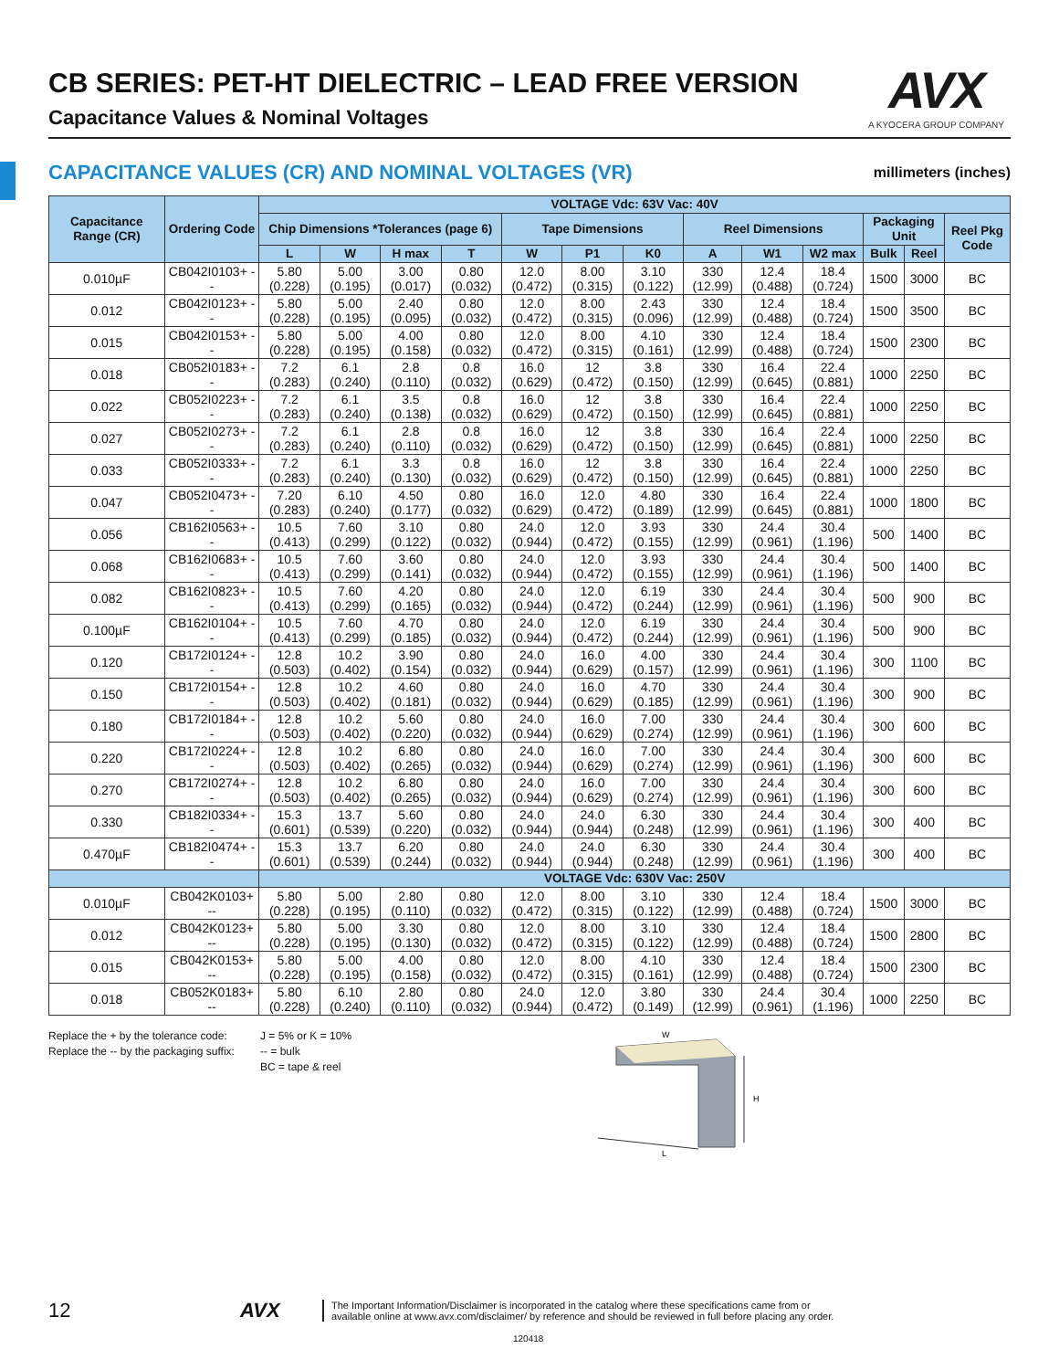AVX
A KYOCERA GROUP COMPANY
CB SERIES: PET-HT DIELECTRIC – LEAD FREE VERSION
Capacitance Values & Nominal Voltages
CAPACITANCE VALUES (CR) AND NOMINAL VOLTAGES (VR)
millimeters (inches)
| Capacitance Range (CR) | Ordering Code | VOLTAGE Vdc: 63V Vac: 40V | | | | | | | | | | | | |
| --- | --- | --- | --- | --- | --- | --- | --- | --- | --- | --- | --- | --- | --- | --- |
| | | Chip Dimensions *Tolerances (page 6) | | | | Tape Dimensions | | | Reel Dimensions | | | Packaging Unit | | Reel Pkg Code |
| | | L | W | H max | T | W | P1 | K0 | A | W1 | W2 max | Bulk | Reel | |
| 0.010µF | CB042I0103+ -- | 5.80 (0.228) | 5.00 (0.195) | 3.00 (0.017) | 0.80 (0.032) | 12.0 (0.472) | 8.00 (0.315) | 3.10 (0.122) | 330 (12.99) | 12.4 (0.488) | 18.4 (0.724) | 1500 | 3000 | BC |
| 0.012 | CB042I0123+ -- | 5.80 (0.228) | 5.00 (0.195) | 2.40 (0.095) | 0.80 (0.032) | 12.0 (0.472) | 8.00 (0.315) | 2.43 (0.096) | 330 (12.99) | 12.4 (0.488) | 18.4 (0.724) | 1500 | 3500 | BC |
| 0.015 | CB042I0153+ -- | 5.80 (0.228) | 5.00 (0.195) | 4.00 (0.158) | 0.80 (0.032) | 12.0 (0.472) | 8.00 (0.315) | 4.10 (0.161) | 330 (12.99) | 12.4 (0.488) | 18.4 (0.724) | 1500 | 2300 | BC |
| 0.018 | CB052I0183+ -- | 7.2 (0.283) | 6.1 (0.240) | 2.8 (0.110) | 0.8 (0.032) | 16.0 (0.629) | 12 (0.472) | 3.8 (0.150) | 330 (12.99) | 16.4 (0.645) | 22.4 (0.881) | 1000 | 2250 | BC |
| 0.022 | CB052I0223+ -- | 7.2 (0.283) | 6.1 (0.240) | 3.5 (0.138) | 0.8 (0.032) | 16.0 (0.629) | 12 (0.472) | 3.8 (0.150) | 330 (12.99) | 16.4 (0.645) | 22.4 (0.881) | 1000 | 2250 | BC |
| 0.027 | CB052I0273+ -- | 7.2 (0.283) | 6.1 (0.240) | 2.8 (0.110) | 0.8 (0.032) | 16.0 (0.629) | 12 (0.472) | 3.8 (0.150) | 330 (12.99) | 16.4 (0.645) | 22.4 (0.881) | 1000 | 2250 | BC |
| 0.033 | CB052I0333+ -- | 7.2 (0.283) | 6.1 (0.240) | 3.3 (0.130) | 0.8 (0.032) | 16.0 (0.629) | 12 (0.472) | 3.8 (0.150) | 330 (12.99) | 16.4 (0.645) | 22.4 (0.881) | 1000 | 2250 | BC |
| 0.047 | CB052I0473+ -- | 7.20 (0.283) | 6.10 (0.240) | 4.50 (0.177) | 0.80 (0.032) | 16.0 (0.629) | 12.0 (0.472) | 4.80 (0.189) | 330 (12.99) | 16.4 (0.645) | 22.4 (0.881) | 1000 | 1800 | BC |
| 0.056 | CB162I0563+ -- | 10.5 (0.413) | 7.60 (0.299) | 3.10 (0.122) | 0.80 (0.032) | 24.0 (0.944) | 12.0 (0.472) | 3.93 (0.155) | 330 (12.99) | 24.4 (0.961) | 30.4 (1.196) | 500 | 1400 | BC |
| 0.068 | CB162I0683+ -- | 10.5 (0.413) | 7.60 (0.299) | 3.60 (0.141) | 0.80 (0.032) | 24.0 (0.944) | 12.0 (0.472) | 3.93 (0.155) | 330 (12.99) | 24.4 (0.961) | 30.4 (1.196) | 500 | 1400 | BC |
| 0.082 | CB162I0823+ -- | 10.5 (0.413) | 7.60 (0.299) | 4.20 (0.165) | 0.80 (0.032) | 24.0 (0.944) | 12.0 (0.472) | 6.19 (0.244) | 330 (12.99) | 24.4 (0.961) | 30.4 (1.196) | 500 | 900 | BC |
| 0.100µF | CB162I0104+ -- | 10.5 (0.413) | 7.60 (0.299) | 4.70 (0.185) | 0.80 (0.032) | 24.0 (0.944) | 12.0 (0.472) | 6.19 (0.244) | 330 (12.99) | 24.4 (0.961) | 30.4 (1.196) | 500 | 900 | BC |
| 0.120 | CB172I0124+ -- | 12.8 (0.503) | 10.2 (0.402) | 3.90 (0.154) | 0.80 (0.032) | 24.0 (0.944) | 16.0 (0.629) | 4.00 (0.157) | 330 (12.99) | 24.4 (0.961) | 30.4 (1.196) | 300 | 1100 | BC |
| 0.150 | CB172I0154+ -- | 12.8 (0.503) | 10.2 (0.402) | 4.60 (0.181) | 0.80 (0.032) | 24.0 (0.944) | 16.0 (0.629) | 4.70 (0.185) | 330 (12.99) | 24.4 (0.961) | 30.4 (1.196) | 300 | 900 | BC |
| 0.180 | CB172I0184+ -- | 12.8 (0.503) | 10.2 (0.402) | 5.60 (0.220) | 0.80 (0.032) | 24.0 (0.944) | 16.0 (0.629) | 7.00 (0.274) | 330 (12.99) | 24.4 (0.961) | 30.4 (1.196) | 300 | 600 | BC |
| 0.220 | CB172I0224+ -- | 12.8 (0.503) | 10.2 (0.402) | 6.80 (0.265) | 0.80 (0.032) | 24.0 (0.944) | 16.0 (0.629) | 7.00 (0.274) | 330 (12.99) | 24.4 (0.961) | 30.4 (1.196) | 300 | 600 | BC |
| 0.270 | CB172I0274+ -- | 12.8 (0.503) | 10.2 (0.402) | 6.80 (0.265) | 0.80 (0.032) | 24.0 (0.944) | 16.0 (0.629) | 7.00 (0.274) | 330 (12.99) | 24.4 (0.961) | 30.4 (1.196) | 300 | 600 | BC |
| 0.330 | CB182I0334+ -- | 15.3 (0.601) | 13.7 (0.539) | 5.60 (0.220) | 0.80 (0.032) | 24.0 (0.944) | 24.0 (0.944) | 6.30 (0.248) | 330 (12.99) | 24.4 (0.961) | 30.4 (1.196) | 300 | 400 | BC |
| 0.470µF | CB182I0474+ -- | 15.3 (0.601) | 13.7 (0.539) | 6.20 (0.244) | 0.80 (0.032) | 24.0 (0.944) | 24.0 (0.944) | 6.30 (0.248) | 330 (12.99) | 24.4 (0.961) | 30.4 (1.196) | 300 | 400 | BC |
| | | VOLTAGE Vdc: 630V Vac: 250V | | | | | | | | | | | | |
| 0.010µF | CB042K0103+ -- | 5.80 (0.228) | 5.00 (0.195) | 2.80 (0.110) | 0.80 (0.032) | 12.0 (0.472) | 8.00 (0.315) | 3.10 (0.122) | 330 (12.99) | 12.4 (0.488) | 18.4 (0.724) | 1500 | 3000 | BC |
| 0.012 | CB042K0123+ -- | 5.80 (0.228) | 5.00 (0.195) | 3.30 (0.130) | 0.80 (0.032) | 12.0 (0.472) | 8.00 (0.315) | 3.10 (0.122) | 330 (12.99) | 12.4 (0.488) | 18.4 (0.724) | 1500 | 2800 | BC |
| 0.015 | CB042K0153+ -- | 5.80 (0.228) | 5.00 (0.195) | 4.00 (0.158) | 0.80 (0.032) | 12.0 (0.472) | 8.00 (0.315) | 4.10 (0.161) | 330 (12.99) | 12.4 (0.488) | 18.4 (0.724) | 1500 | 2300 | BC |
| 0.018 | CB052K0183+ -- | 5.80 (0.228) | 6.10 (0.240) | 2.80 (0.110) | 0.80 (0.032) | 24.0 (0.944) | 12.0 (0.472) | 3.80 (0.149) | 330 (12.99) | 24.4 (0.961) | 30.4 (1.196) | 1000 | 2250 | BC |
Replace the + by the tolerance code:
Replace the -- by the packaging suffix:
J = 5% or K = 10%
-- = bulk
BC = tape & reel
W
H
L
12 AVX The Important Information/Disclaimer is incorporated in the catalog where these specifications came from or
available online at www.avx.com/disclaimer/ by reference and should be reviewed in full before placing any order.
120418